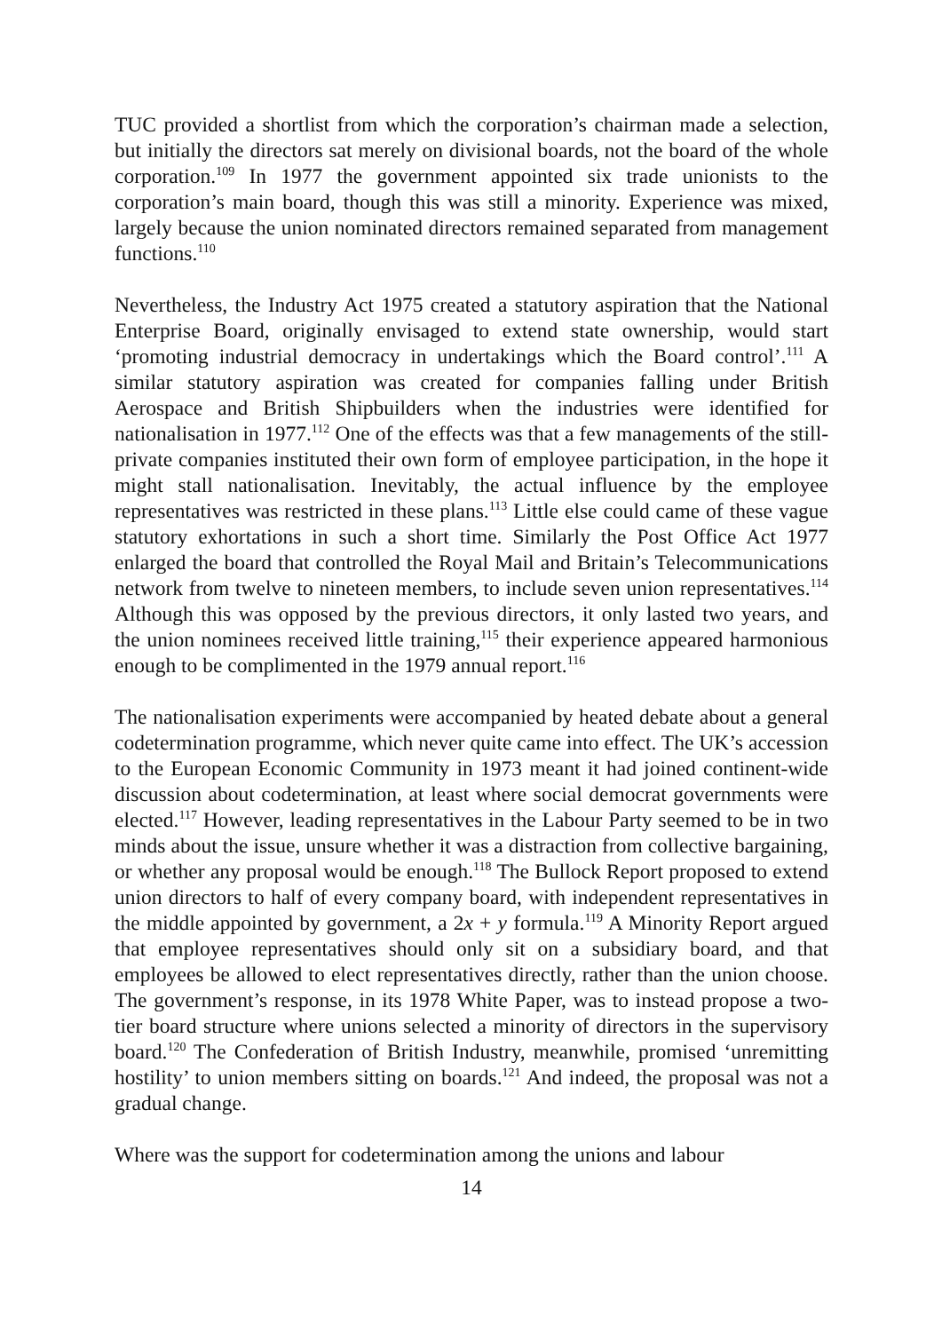TUC provided a shortlist from which the corporation’s chairman made a selection, but initially the directors sat merely on divisional boards, not the board of the whole corporation.<sup>109</sup> In 1977 the government appointed six trade unionists to the corporation’s main board, though this was still a minority. Experience was mixed, largely because the union nominated directors remained separated from management functions.<sup>110</sup>
Nevertheless, the Industry Act 1975 created a statutory aspiration that the National Enterprise Board, originally envisaged to extend state ownership, would start ‘promoting industrial democracy in undertakings which the Board control’.<sup>111</sup> A similar statutory aspiration was created for companies falling under British Aerospace and British Shipbuilders when the industries were identified for nationalisation in 1977.<sup>112</sup> One of the effects was that a few managements of the still-private companies instituted their own form of employee participation, in the hope it might stall nationalisation. Inevitably, the actual influence by the employee representatives was restricted in these plans.<sup>113</sup> Little else could came of these vague statutory exhortations in such a short time. Similarly the Post Office Act 1977 enlarged the board that controlled the Royal Mail and Britain’s Telecommunications network from twelve to nineteen members, to include seven union representatives.<sup>114</sup> Although this was opposed by the previous directors, it only lasted two years, and the union nominees received little training,<sup>115</sup> their experience appeared harmonious enough to be complimented in the 1979 annual report.<sup>116</sup>
The nationalisation experiments were accompanied by heated debate about a general codetermination programme, which never quite came into effect. The UK’s accession to the European Economic Community in 1973 meant it had joined continent-wide discussion about codetermination, at least where social democrat governments were elected.<sup>117</sup> However, leading representatives in the Labour Party seemed to be in two minds about the issue, unsure whether it was a distraction from collective bargaining, or whether any proposal would be enough.<sup>118</sup> The Bullock Report proposed to extend union directors to half of every company board, with independent representatives in the middle appointed by government, a 2x + y formula.<sup>119</sup> A Minority Report argued that employee representatives should only sit on a subsidiary board, and that employees be allowed to elect representatives directly, rather than the union choose. The government’s response, in its 1978 White Paper, was to instead propose a two-tier board structure where unions selected a minority of directors in the supervisory board.<sup>120</sup> The Confederation of British Industry, meanwhile, promised ‘unremitting hostility’ to union members sitting on boards.<sup>121</sup> And indeed, the proposal was not a gradual change.
Where was the support for codetermination among the unions and labour
14